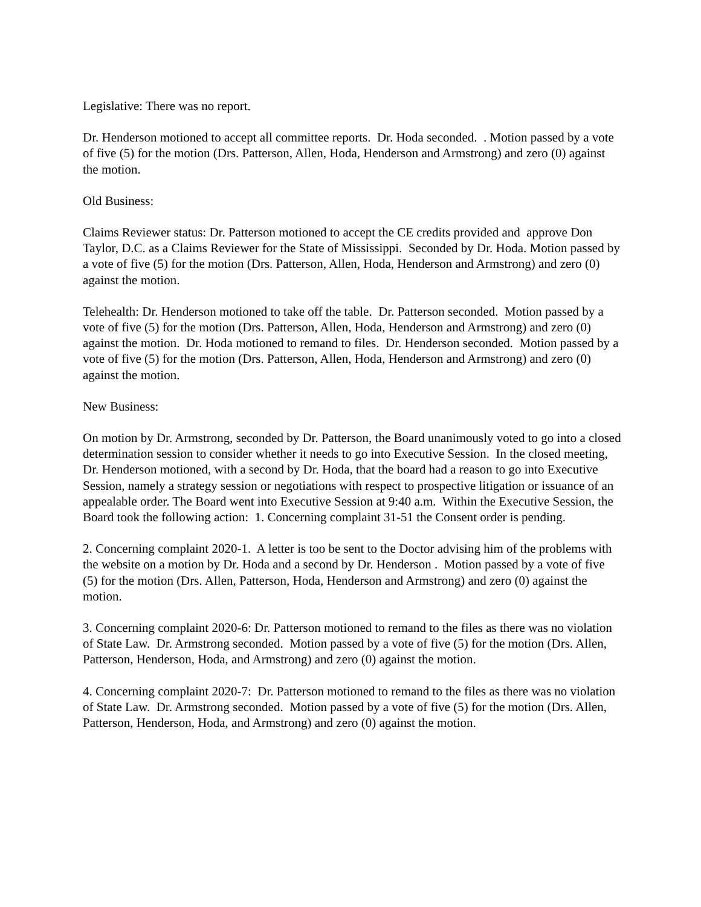Legislative: There was no report.
Dr. Henderson motioned to accept all committee reports. Dr. Hoda seconded. . Motion passed by a vote of five (5) for the motion (Drs. Patterson, Allen, Hoda, Henderson and Armstrong) and zero (0) against the motion.
Old Business:
Claims Reviewer status: Dr. Patterson motioned to accept the CE credits provided and approve Don Taylor, D.C. as a Claims Reviewer for the State of Mississippi. Seconded by Dr. Hoda. Motion passed by a vote of five (5) for the motion (Drs. Patterson, Allen, Hoda, Henderson and Armstrong) and zero (0) against the motion.
Telehealth: Dr. Henderson motioned to take off the table. Dr. Patterson seconded. Motion passed by a vote of five (5) for the motion (Drs. Patterson, Allen, Hoda, Henderson and Armstrong) and zero (0) against the motion. Dr. Hoda motioned to remand to files. Dr. Henderson seconded. Motion passed by a vote of five (5) for the motion (Drs. Patterson, Allen, Hoda, Henderson and Armstrong) and zero (0) against the motion.
New Business:
On motion by Dr. Armstrong, seconded by Dr. Patterson, the Board unanimously voted to go into a closed determination session to consider whether it needs to go into Executive Session. In the closed meeting, Dr. Henderson motioned, with a second by Dr. Hoda, that the board had a reason to go into Executive Session, namely a strategy session or negotiations with respect to prospective litigation or issuance of an appealable order. The Board went into Executive Session at 9:40 a.m. Within the Executive Session, the Board took the following action: 1. Concerning complaint 31-51 the Consent order is pending.
2. Concerning complaint 2020-1. A letter is too be sent to the Doctor advising him of the problems with the website on a motion by Dr. Hoda and a second by Dr. Henderson . Motion passed by a vote of five (5) for the motion (Drs. Allen, Patterson, Hoda, Henderson and Armstrong) and zero (0) against the motion.
3. Concerning complaint 2020-6: Dr. Patterson motioned to remand to the files as there was no violation of State Law. Dr. Armstrong seconded. Motion passed by a vote of five (5) for the motion (Drs. Allen, Patterson, Henderson, Hoda, and Armstrong) and zero (0) against the motion.
4. Concerning complaint 2020-7: Dr. Patterson motioned to remand to the files as there was no violation of State Law. Dr. Armstrong seconded. Motion passed by a vote of five (5) for the motion (Drs. Allen, Patterson, Henderson, Hoda, and Armstrong) and zero (0) against the motion.